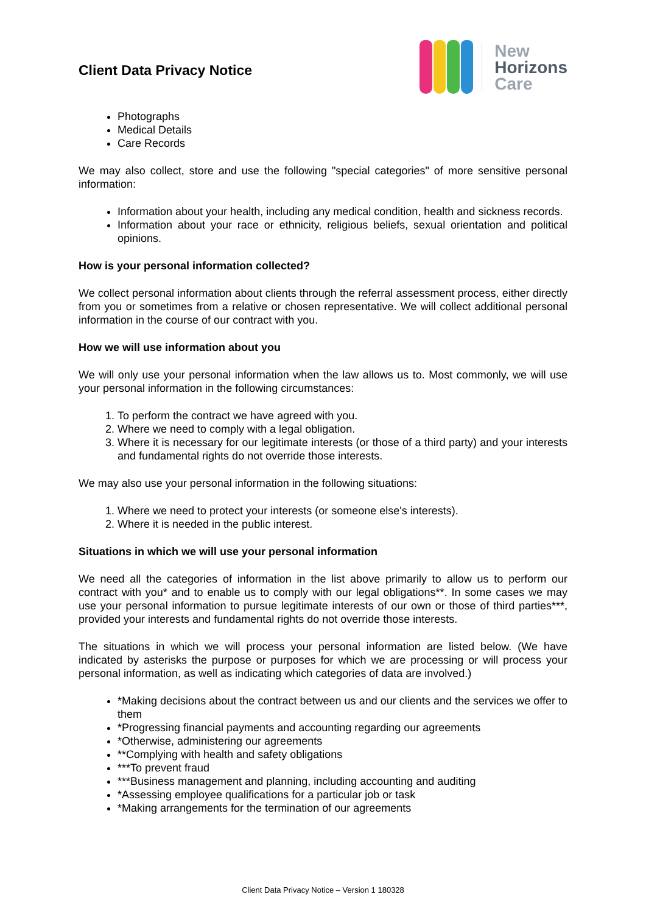Client Data Privacy Notice
New
Horizons
Care
Photographs
Medical Details
Care Records
We may also collect, store and use the following "special categories" of more sensitive personal information:
Information about your health, including any medical condition, health and sickness records.
Information about your race or ethnicity, religious beliefs, sexual orientation and political opinions.
How is your personal information collected?
We collect personal information about clients through the referral assessment process, either directly from you or sometimes from a relative or chosen representative. We will collect additional personal information in the course of our contract with you.
How we will use information about you
We will only use your personal information when the law allows us to. Most commonly, we will use your personal information in the following circumstances:
1. To perform the contract we have agreed with you.
2. Where we need to comply with a legal obligation.
3. Where it is necessary for our legitimate interests (or those of a third party) and your interests and fundamental rights do not override those interests.
We may also use your personal information in the following situations:
1. Where we need to protect your interests (or someone else's interests).
2. Where it is needed in the public interest.
Situations in which we will use your personal information
We need all the categories of information in the list above primarily to allow us to perform our contract with you* and to enable us to comply with our legal obligations**. In some cases we may use your personal information to pursue legitimate interests of our own or those of third parties***, provided your interests and fundamental rights do not override those interests.
The situations in which we will process your personal information are listed below. (We have indicated by asterisks the purpose or purposes for which we are processing or will process your personal information, as well as indicating which categories of data are involved.)
*Making decisions about the contract between us and our clients and the services we offer to them
*Progressing financial payments and accounting regarding our agreements
*Otherwise, administering our agreements
**Complying with health and safety obligations
***To prevent fraud
***Business management and planning, including accounting and auditing
*Assessing employee qualifications for a particular job or task
*Making arrangements for the termination of our agreements
Client Data Privacy Notice – Version 1 180328